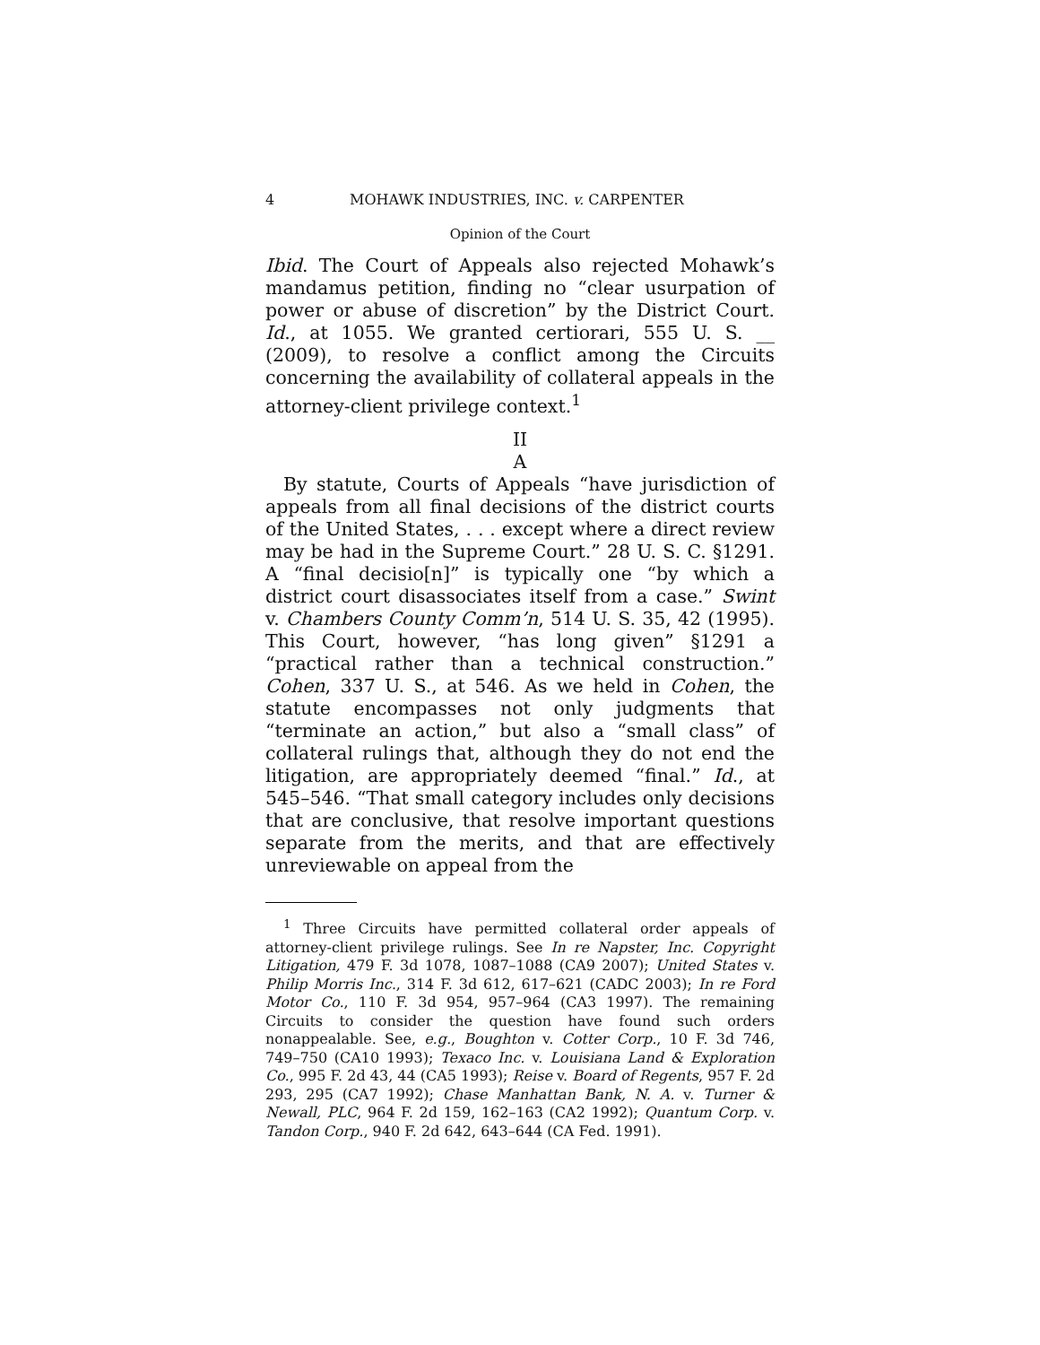4 MOHAWK INDUSTRIES, INC. v. CARPENTER
Opinion of the Court
Ibid. The Court of Appeals also rejected Mohawk’s mandamus petition, finding no “clear usurpation of power or abuse of discretion” by the District Court. Id., at 1055. We granted certiorari, 555 U. S. __ (2009), to resolve a conflict among the Circuits concerning the availability of collateral appeals in the attorney-client privilege context.<sup>1</sup>
II
A
By statute, Courts of Appeals “have jurisdiction of appeals from all final decisions of the district courts of the United States, . . . except where a direct review may be had in the Supreme Court.” 28 U. S. C. §1291. A “final decisio[n]” is typically one “by which a district court disassociates itself from a case.” Swint v. Chambers County Comm’n, 514 U. S. 35, 42 (1995). This Court, however, “has long given” §1291 a “practical rather than a technical construction.” Cohen, 337 U. S., at 546. As we held in Cohen, the statute encompasses not only judgments that “terminate an action,” but also a “small class” of collateral rulings that, although they do not end the litigation, are appropriately deemed “final.” Id., at 545–546. “That small category includes only decisions that are conclusive, that resolve important questions separate from the merits, and that are effectively unreviewable on appeal from the
<sup>1</sup> Three Circuits have permitted collateral order appeals of attorney-client privilege rulings. See In re Napster, Inc. Copyright Litigation, 479 F. 3d 1078, 1087–1088 (CA9 2007); United States v. Philip Morris Inc., 314 F. 3d 612, 617–621 (CADC 2003); In re Ford Motor Co., 110 F. 3d 954, 957–964 (CA3 1997). The remaining Circuits to consider the question have found such orders nonappealable. See, e.g., Boughton v. Cotter Corp., 10 F. 3d 746, 749–750 (CA10 1993); Texaco Inc. v. Louisiana Land & Exploration Co., 995 F. 2d 43, 44 (CA5 1993); Reise v. Board of Regents, 957 F. 2d 293, 295 (CA7 1992); Chase Manhattan Bank, N. A. v. Turner & Newall, PLC, 964 F. 2d 159, 162–163 (CA2 1992); Quantum Corp. v. Tandon Corp., 940 F. 2d 642, 643–644 (CA Fed. 1991).